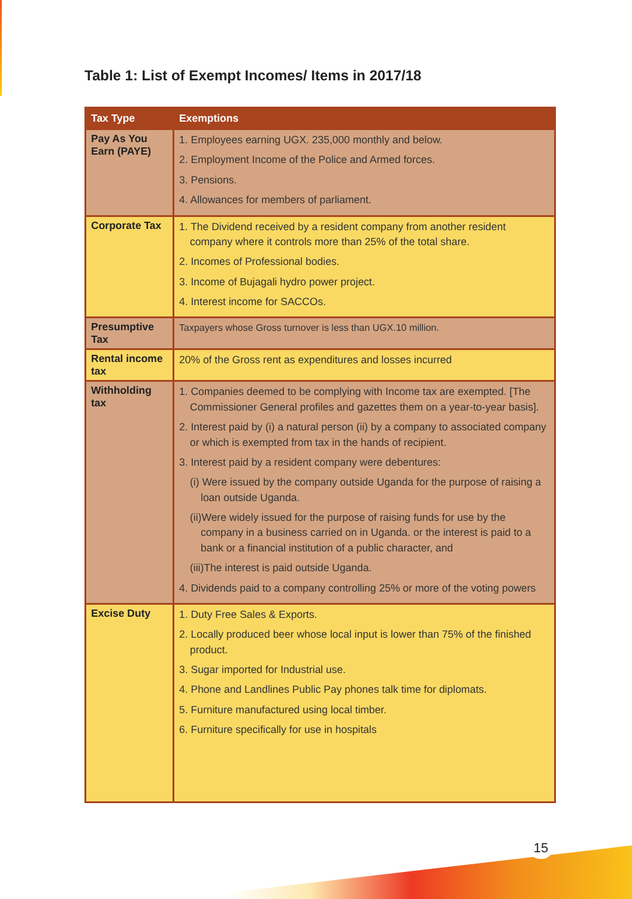Table 1: List of Exempt Incomes/ Items in 2017/18
| Tax Type | Exemptions |
| --- | --- |
| Pay As You Earn (PAYE) | 1. Employees earning UGX. 235,000 monthly and below. 2. Employment Income of the Police and Armed forces. 3. Pensions. 4. Allowances for members of parliament. |
| Corporate Tax | 1. The Dividend received by a resident company from another resident company where it controls more than 25% of the total share. 2. Incomes of Professional bodies. 3. Income of Bujagali hydro power project. 4. Interest income for SACCOs. |
| Presumptive Tax | Taxpayers whose Gross turnover is less than UGX.10 million. |
| Rental income tax | 20% of the Gross rent as expenditures and losses incurred |
| Withholding tax | 1. Companies deemed to be complying with Income tax are exempted. [The Commissioner General profiles and gazettes them on a year-to-year basis]. 2. Interest paid by (i) a natural person (ii) by a company to associated company or which is exempted from tax in the hands of recipient. 3. Interest paid by a resident company were debentures: (i) Were issued by the company outside Uganda for the purpose of raising a loan outside Uganda. (ii)Were widely issued for the purpose of raising funds for use by the company in a business carried on in Uganda. or the interest is paid to a bank or a financial institution of a public character, and (iii)The interest is paid outside Uganda. 4. Dividends paid to a company controlling 25% or more of the voting powers |
| Excise Duty | 1. Duty Free Sales & Exports. 2. Locally produced beer whose local input is lower than 75% of the finished product. 3. Sugar imported for Industrial use. 4. Phone and Landlines Public Pay phones talk time for diplomats. 5. Furniture manufactured using local timber. 6. Furniture specifically for use in hospitals |
15